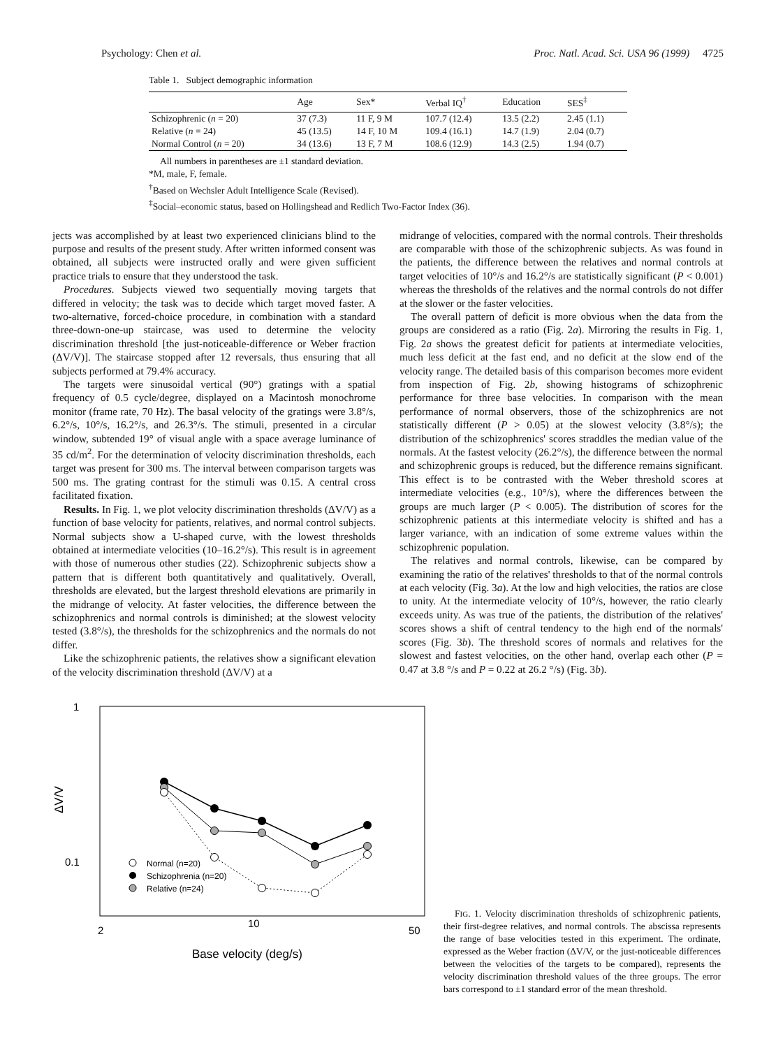Psychology: Chen et al. Proc. Natl. Acad. Sci. USA 96 (1999) 4725
Table 1. Subject demographic information
| | Age | Sex* | Verbal IQ<sup>†</sup> | Education | SES<sup>‡</sup> |
| --- | --- | --- | --- | --- | --- |
| Schizophrenic ( n = 20) | 37 (7.3) | 11 F, 9 M | 107.7 (12.4) | 13.5 (2.2) | 2.45 (1.1) |
| Relative ( n = 24) | 45 (13.5) | 14 F, 10 M | 109.4 (16.1) | 14.7 (1.9) | 2.04 (0.7) |
| Normal Control ( n = 20) | 34 (13.6) | 13 F, 7 M | 108.6 (12.9) | 14.3 (2.5) | 1.94 (0.7) |
All numbers in parentheses are ±1 standard deviation.
*M, male, F, female.
<sup>†</sup> Based on Wechsler Adult Intelligence Scale (Revised).
<sup>‡</sup> Social–economic status, based on Hollingshead and Redlich Two-Factor Index (36).
jects was accomplished by at least two experienced clinicians blind to the purpose and results of the present study. After written informed consent was obtained, all subjects were instructed orally and were given sufficient practice trials to ensure that they understood the task.
Procedures. Subjects viewed two sequentially moving targets that differed in velocity; the task was to decide which target moved faster. A two-alternative, forced-choice procedure, in combination with a standard three-down-one-up staircase, was used to determine the velocity discrimination threshold [the just-noticeable-difference or Weber fraction (ΔV/V)]. The staircase stopped after 12 reversals, thus ensuring that all subjects performed at 79.4% accuracy.
The targets were sinusoidal vertical (90°) gratings with a spatial frequency of 0.5 cycle/degree, displayed on a Macintosh monochrome monitor (frame rate, 70 Hz). The basal velocity of the gratings were 3.8°/s, 6.2°/s, 10°/s, 16.2°/s, and 26.3°/s. The stimuli, presented in a circular window, subtended 19° of visual angle with a space average luminance of 35 cd/m<sup>2</sup>. For the determination of velocity discrimination thresholds, each target was present for 300 ms. The interval between comparison targets was 500 ms. The grating contrast for the stimuli was 0.15. A central cross facilitated fixation.
Results. In Fig. 1, we plot velocity discrimination thresholds (ΔV/V) as a function of base velocity for patients, relatives, and normal control subjects. Normal subjects show a U-shaped curve, with the lowest thresholds obtained at intermediate velocities (10–16.2°/s). This result is in agreement with those of numerous other studies (22). Schizophrenic subjects show a pattern that is different both quantitatively and qualitatively. Overall, thresholds are elevated, but the largest threshold elevations are primarily in the midrange of velocity. At faster velocities, the difference between the schizophrenics and normal controls is diminished; at the slowest velocity tested (3.8°/s), the thresholds for the schizophrenics and the normals do not differ.
Like the schizophrenic patients, the relatives show a significant elevation of the velocity discrimination threshold (ΔV/V) at a
midrange of velocities, compared with the normal controls. Their thresholds are comparable with those of the schizophrenic subjects. As was found in the patients, the difference between the relatives and normal controls at target velocities of 10°/s and 16.2°/s are statistically significant (P < 0.001) whereas the thresholds of the relatives and the normal controls do not differ at the slower or the faster velocities.
The overall pattern of deficit is more obvious when the data from the groups are considered as a ratio (Fig. 2a). Mirroring the results in Fig. 1, Fig. 2a shows the greatest deficit for patients at intermediate velocities, much less deficit at the fast end, and no deficit at the slow end of the velocity range. The detailed basis of this comparison becomes more evident from inspection of Fig. 2b, showing histograms of schizophrenic performance for three base velocities. In comparison with the mean performance of normal observers, those of the schizophrenics are not statistically different (P > 0.05) at the slowest velocity (3.8°/s); the distribution of the schizophrenics' scores straddles the median value of the normals. At the fastest velocity (26.2°/s), the difference between the normal and schizophrenic groups is reduced, but the difference remains significant. This effect is to be contrasted with the Weber threshold scores at intermediate velocities (e.g., 10°/s), where the differences between the groups are much larger (P < 0.005). The distribution of scores for the schizophrenic patients at this intermediate velocity is shifted and has a larger variance, with an indication of some extreme values within the schizophrenic population.
The relatives and normal controls, likewise, can be compared by examining the ratio of the relatives' thresholds to that of the normal controls at each velocity (Fig. 3a). At the low and high velocities, the ratios are close to unity. At the intermediate velocity of 10°/s, however, the ratio clearly exceeds unity. As was true of the patients, the distribution of the relatives' scores shows a shift of central tendency to the high end of the normals' scores (Fig. 3b). The threshold scores of normals and relatives for the slowest and fastest velocities, on the other hand, overlap each other (P = 0.47 at 3.8 °/s and P = 0.22 at 26.2 °/s) (Fig. 3b).
1
0.1
2
10
50
Base velocity (deg/s)
ΔV/V
Normal (n=20)
Schizophrenia (n=20)
Relative (n=24)
FIG. 1. Velocity discrimination thresholds of schizophrenic patients, their first-degree relatives, and normal controls. The abscissa represents the range of base velocities tested in this experiment. The ordinate, expressed as the Weber fraction (ΔV/V, or the just-noticeable differences between the velocities of the targets to be compared), represents the velocity discrimination threshold values of the three groups. The error bars correspond to ±1 standard error of the mean threshold.